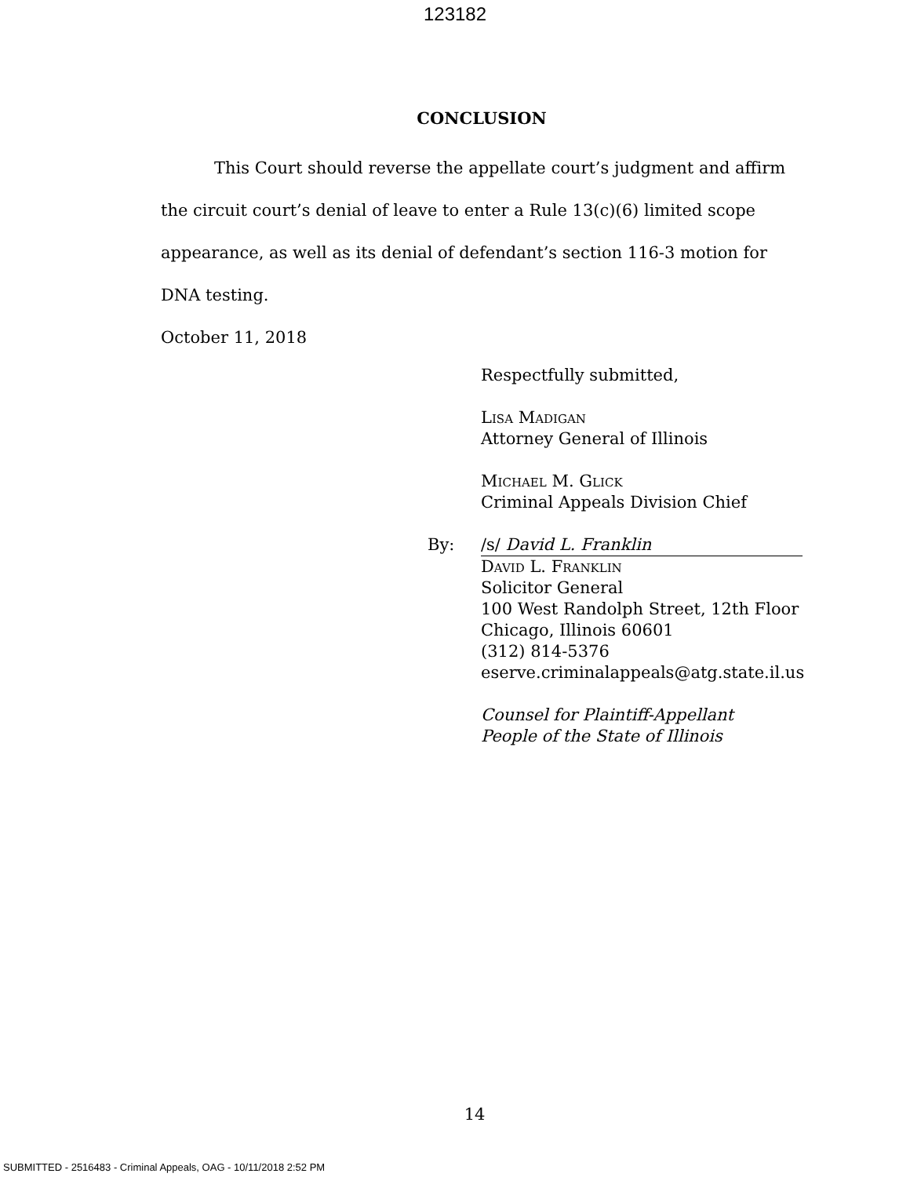123182
CONCLUSION
This Court should reverse the appellate court’s judgment and affirm the circuit court’s denial of leave to enter a Rule 13(c)(6) limited scope appearance, as well as its denial of defendant’s section 116-3 motion for DNA testing.
October 11, 2018
Respectfully submitted,
Lisa Madigan
Attorney General of Illinois
Michael M. Glick
Criminal Appeals Division Chief
By: /s/ David L. Franklin
David L. Franklin
Solicitor General
100 West Randolph Street, 12th Floor
Chicago, Illinois 60601
(312) 814-5376
eserve.criminalappeals@atg.state.il.us
Counsel for Plaintiff-Appellant
People of the State of Illinois
14
SUBMITTED - 2516483 - Criminal Appeals, OAG - 10/11/2018 2:52 PM